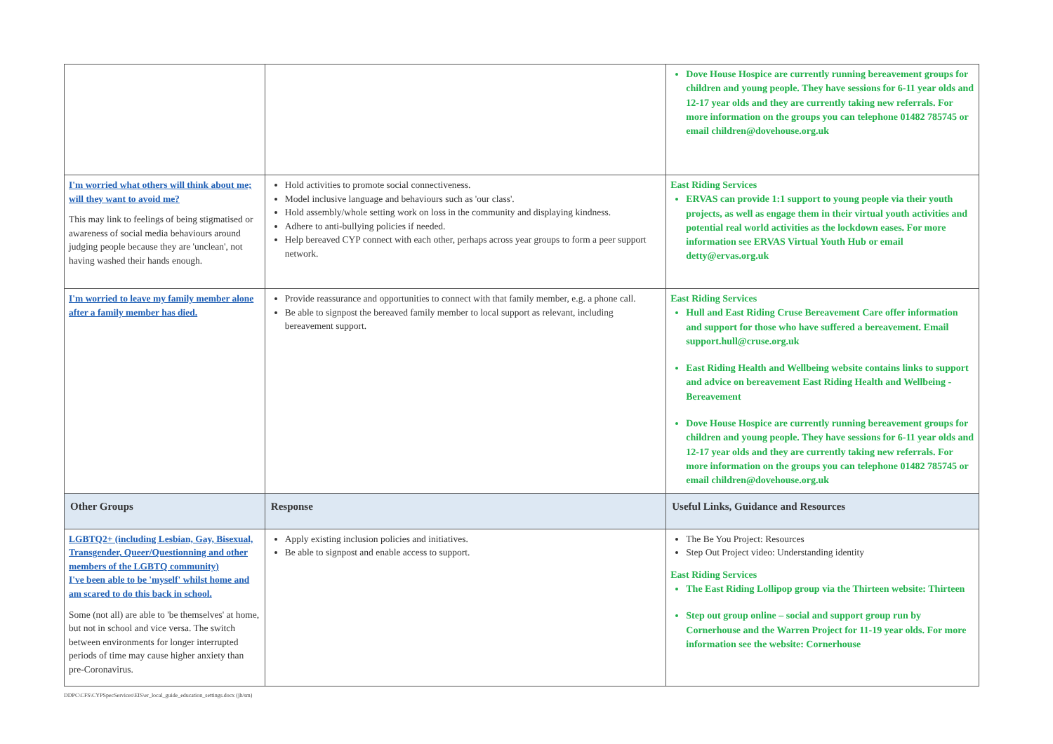| | | Dove House Hospice are currently running bereavement groups for children and young people. They have sessions for 6-11 year olds and 12-17 year olds and they are currently taking new referrals. For more information on the groups you can telephone 01482 785745 or email children@dovehouse.org.uk |
| I'm worried what others will think about me; will they want to avoid me? This may link to feelings of being stigmatised or awareness of social media behaviours around judging people because they are 'unclean', not having washed their hands enough. | Hold activities to promote social connectiveness. Model inclusive language and behaviours such as 'our class'. Hold assembly/whole setting work on loss in the community and displaying kindness. Adhere to anti-bullying policies if needed. Help bereaved CYP connect with each other, perhaps across year groups to form a peer support network. | East Riding Services ERVAS can provide 1:1 support to young people via their youth projects, as well as engage them in their virtual youth activities and potential real world activities as the lockdown eases. For more information see ERVAS Virtual Youth Hub or email detty@ervas.org.uk |
| I'm worried to leave my family member alone after a family member has died. | Provide reassurance and opportunities to connect with that family member, e.g. a phone call. Be able to signpost the bereaved family member to local support as relevant, including bereavement support. | East Riding Services Hull and East Riding Cruse Bereavement Care offer information and support for those who have suffered a bereavement. Email support.hull@cruse.org.uk East Riding Health and Wellbeing website contains links to support and advice on bereavement East Riding Health and Wellbeing - Bereavement Dove House Hospice are currently running bereavement groups for children and young people. They have sessions for 6-11 year olds and 12-17 year olds and they are currently taking new referrals. For more information on the groups you can telephone 01482 785745 or email children@dovehouse.org.uk |
| Other Groups | Response | Useful Links, Guidance and Resources |
| LGBTQ2+ (including Lesbian, Gay, Bisexual, Transgender, Queer/Questionning and other members of the LGBTQ community) I've been able to be 'myself' whilst home and am scared to do this back in school. Some (not all) are able to 'be themselves' at home, but not in school and vice versa. The switch between environments for longer interrupted periods of time may cause higher anxiety than pre-Coronavirus. | Apply existing inclusion policies and initiatives. Be able to signpost and enable access to support. | The Be You Project: Resources Step Out Project video: Understanding identity East Riding Services The East Riding Lollipop group via the Thirteen website: Thirteen Step out group online – social and support group run by Cornerhouse and the Warren Project for 11-19 year olds. For more information see the website: Cornerhouse |
DDPC\CFS\CYPSpecServices\EIS\er_local_guide_education_settings.docx (jh/sm)